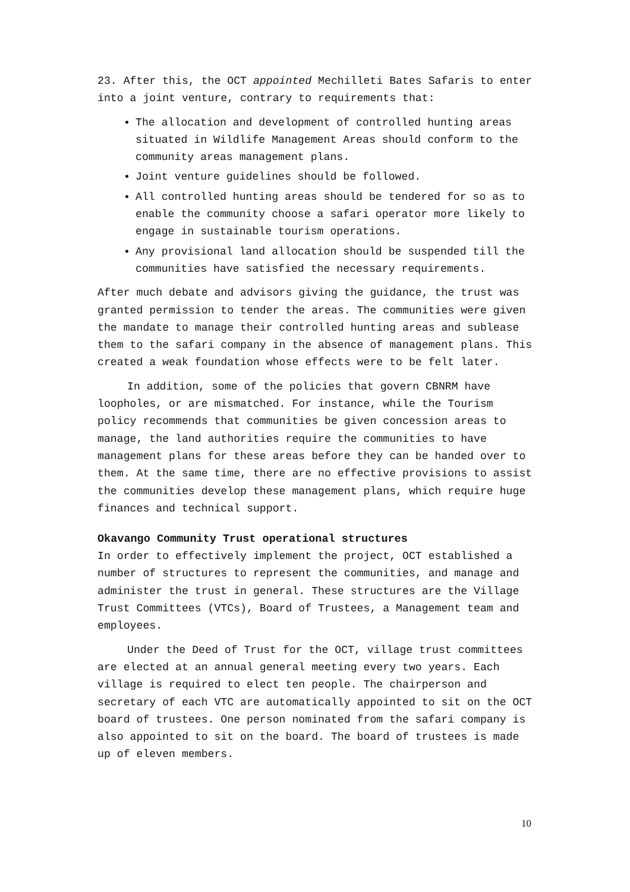23. After this, the OCT appointed Mechilleti Bates Safaris to enter into a joint venture, contrary to requirements that:
The allocation and development of controlled hunting areas situated in Wildlife Management Areas should conform to the community areas management plans.
Joint venture guidelines should be followed.
All controlled hunting areas should be tendered for so as to enable the community choose a safari operator more likely to engage in sustainable tourism operations.
Any provisional land allocation should be suspended till the communities have satisfied the necessary requirements.
After much debate and advisors giving the guidance, the trust was granted permission to tender the areas. The communities were given the mandate to manage their controlled hunting areas and sublease them to the safari company in the absence of management plans. This created a weak foundation whose effects were to be felt later.
In addition, some of the policies that govern CBNRM have loopholes, or are mismatched. For instance, while the Tourism policy recommends that communities be given concession areas to manage, the land authorities require the communities to have management plans for these areas before they can be handed over to them. At the same time, there are no effective provisions to assist the communities develop these management plans, which require huge finances and technical support.
Okavango Community Trust operational structures
In order to effectively implement the project, OCT established a number of structures to represent the communities, and manage and administer the trust in general. These structures are the Village Trust Committees (VTCs), Board of Trustees, a Management team and employees.
Under the Deed of Trust for the OCT, village trust committees are elected at an annual general meeting every two years. Each village is required to elect ten people. The chairperson and secretary of each VTC are automatically appointed to sit on the OCT board of trustees. One person nominated from the safari company is also appointed to sit on the board. The board of trustees is made up of eleven members.
10